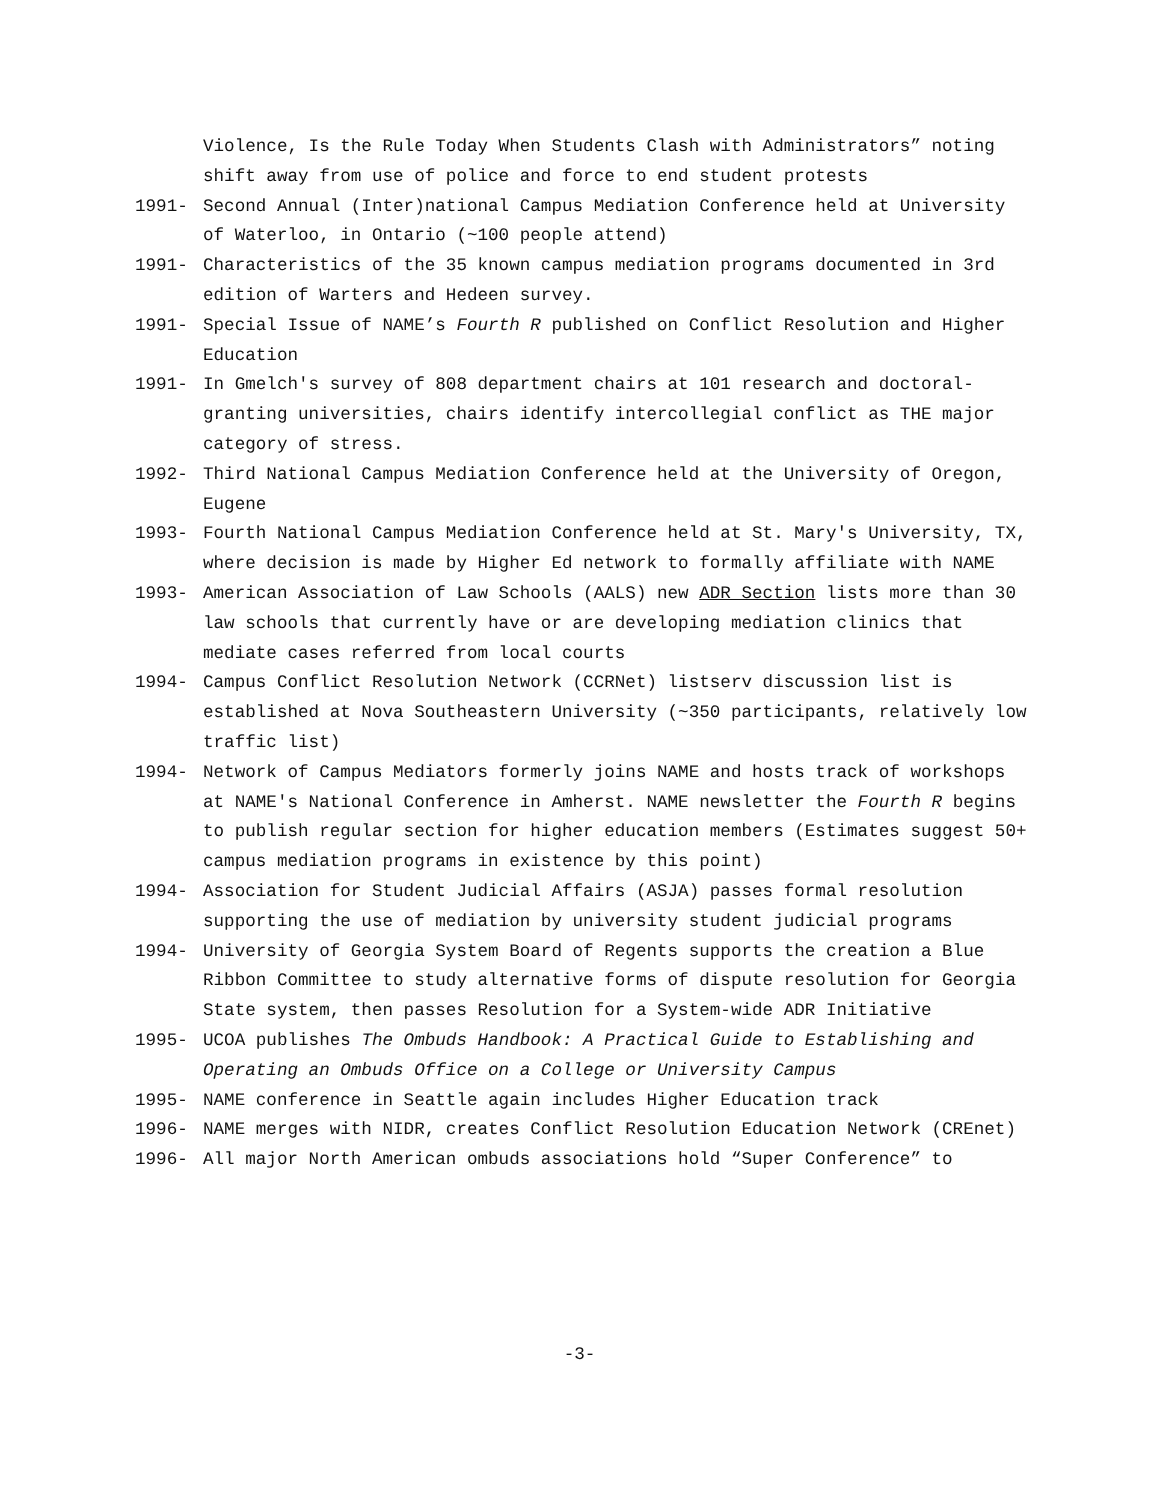Violence, Is the Rule Today When Students Clash with Administrators” noting shift away from use of police and force to end student protests
1991- Second Annual (Inter)national Campus Mediation Conference held at University of Waterloo, in Ontario (~100 people attend)
1991- Characteristics of the 35 known campus mediation programs documented in 3rd edition of Warters and Hedeen survey.
1991- Special Issue of NAME’s Fourth R published on Conflict Resolution and Higher Education
1991- In Gmelch's survey of 808 department chairs at 101 research and doctoral-granting universities, chairs identify intercollegial conflict as THE major category of stress.
1992- Third National Campus Mediation Conference held at the University of Oregon, Eugene
1993- Fourth National Campus Mediation Conference held at St. Mary's University, TX, where decision is made by Higher Ed network to formally affiliate with NAME
1993- American Association of Law Schools (AALS) new ADR Section lists more than 30 law schools that currently have or are developing mediation clinics that mediate cases referred from local courts
1994- Campus Conflict Resolution Network (CCRNet) listserv discussion list is established at Nova Southeastern University (~350 participants, relatively low traffic list)
1994- Network of Campus Mediators formerly joins NAME and hosts track of workshops at NAME's National Conference in Amherst. NAME newsletter the Fourth R begins to publish regular section for higher education members (Estimates suggest 50+ campus mediation programs in existence by this point)
1994- Association for Student Judicial Affairs (ASJA) passes formal resolution supporting the use of mediation by university student judicial programs
1994- University of Georgia System Board of Regents supports the creation a Blue Ribbon Committee to study alternative forms of dispute resolution for Georgia State system, then passes Resolution for a System-wide ADR Initiative
1995- UCOA publishes The Ombuds Handbook: A Practical Guide to Establishing and Operating an Ombuds Office on a College or University Campus
1995- NAME conference in Seattle again includes Higher Education track
1996- NAME merges with NIDR, creates Conflict Resolution Education Network (CREnet)
1996- All major North American ombuds associations hold “Super Conference” to
-3-